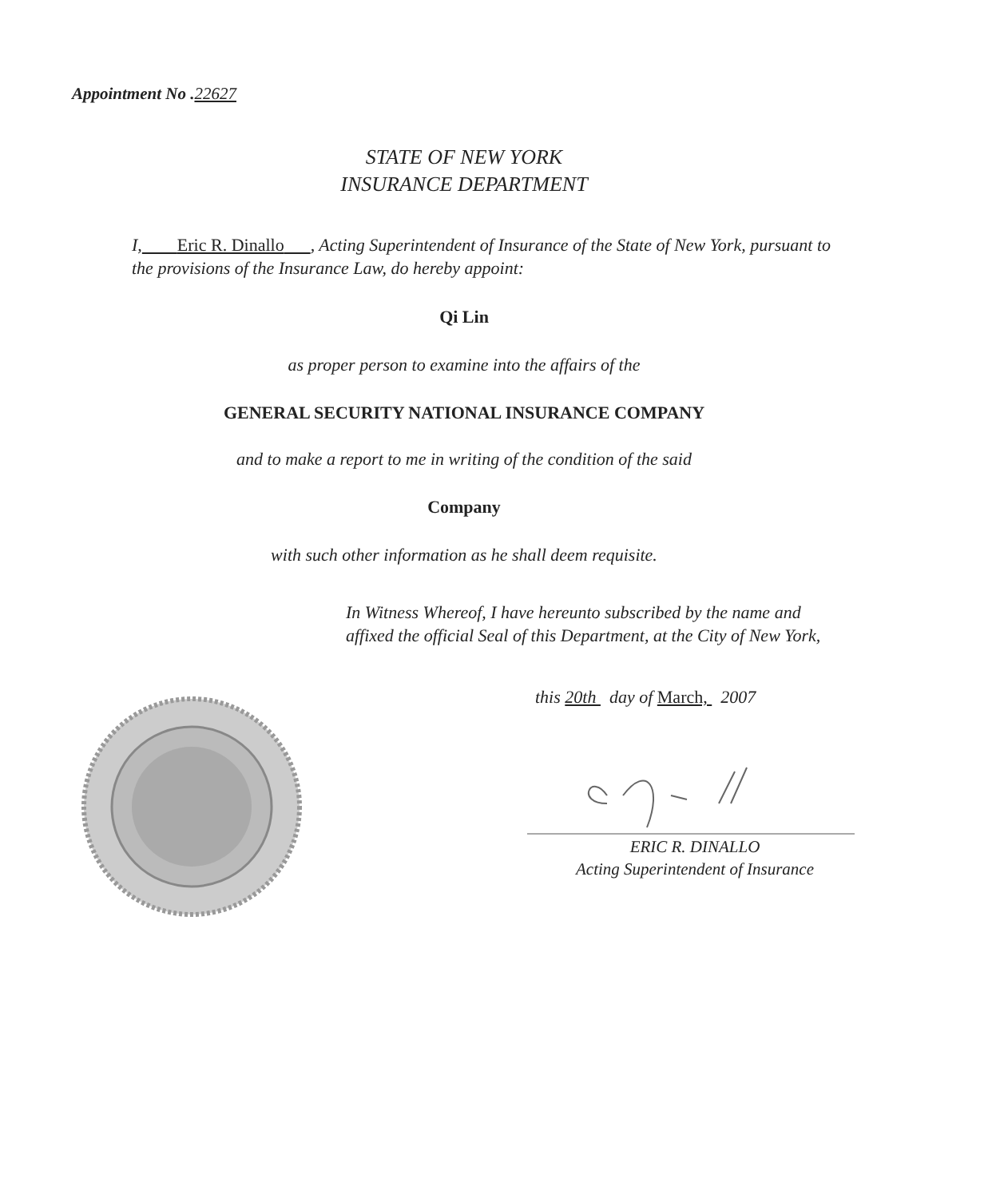Appointment No .22627
STATE OF NEW YORK
INSURANCE DEPARTMENT
I, Eric R. Dinallo , Acting Superintendent of Insurance of the State of New York, pursuant to the provisions of the Insurance Law, do hereby appoint:
Qi Lin
as proper person to examine into the affairs of the
GENERAL SECURITY NATIONAL INSURANCE COMPANY
and to make a report to me in writing of the condition of the said
Company
with such other information as he shall deem requisite.
In Witness Whereof, I have hereunto subscribed by the name and affixed the official Seal of this Department, at the City of New York,
this 20th day of March, 2007
ERIC R. DINALLO
Acting Superintendent of Insurance